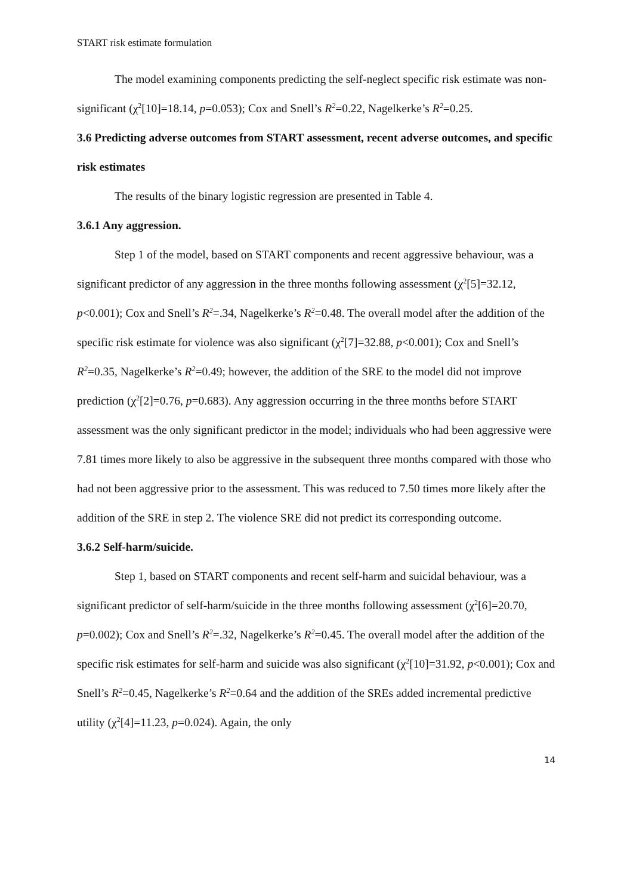START risk estimate formulation
The model examining components predicting the self-neglect specific risk estimate was non-significant (χ<sup>2</sup>[10]=18.14, p=0.053); Cox and Snell’s R<sup>2</sup>=0.22, Nagelkerke’s R<sup>2</sup>=0.25.
3.6 Predicting adverse outcomes from START assessment, recent adverse outcomes, and specific risk estimates
The results of the binary logistic regression are presented in Table 4.
3.6.1 Any aggression.
Step 1 of the model, based on START components and recent aggressive behaviour, was a significant predictor of any aggression in the three months following assessment (χ<sup>2</sup>[5]=32.12, p<0.001); Cox and Snell’s R<sup>2</sup>=.34, Nagelkerke’s R<sup>2</sup>=0.48. The overall model after the addition of the specific risk estimate for violence was also significant (χ<sup>2</sup>[7]=32.88, p<0.001); Cox and Snell’s R<sup>2</sup>=0.35, Nagelkerke’s R<sup>2</sup>=0.49; however, the addition of the SRE to the model did not improve prediction (χ<sup>2</sup>[2]=0.76, p=0.683). Any aggression occurring in the three months before START assessment was the only significant predictor in the model; individuals who had been aggressive were 7.81 times more likely to also be aggressive in the subsequent three months compared with those who had not been aggressive prior to the assessment. This was reduced to 7.50 times more likely after the addition of the SRE in step 2. The violence SRE did not predict its corresponding outcome.
3.6.2 Self-harm/suicide.
Step 1, based on START components and recent self-harm and suicidal behaviour, was a significant predictor of self-harm/suicide in the three months following assessment (χ<sup>2</sup>[6]=20.70, p=0.002); Cox and Snell’s R<sup>2</sup>=.32, Nagelkerke’s R<sup>2</sup>=0.45. The overall model after the addition of the specific risk estimates for self-harm and suicide was also significant (χ<sup>2</sup>[10]=31.92, p<0.001); Cox and Snell’s R<sup>2</sup>=0.45, Nagelkerke’s R<sup>2</sup>=0.64 and the addition of the SREs added incremental predictive utility (χ<sup>2</sup>[4]=11.23, p=0.024). Again, the only
14